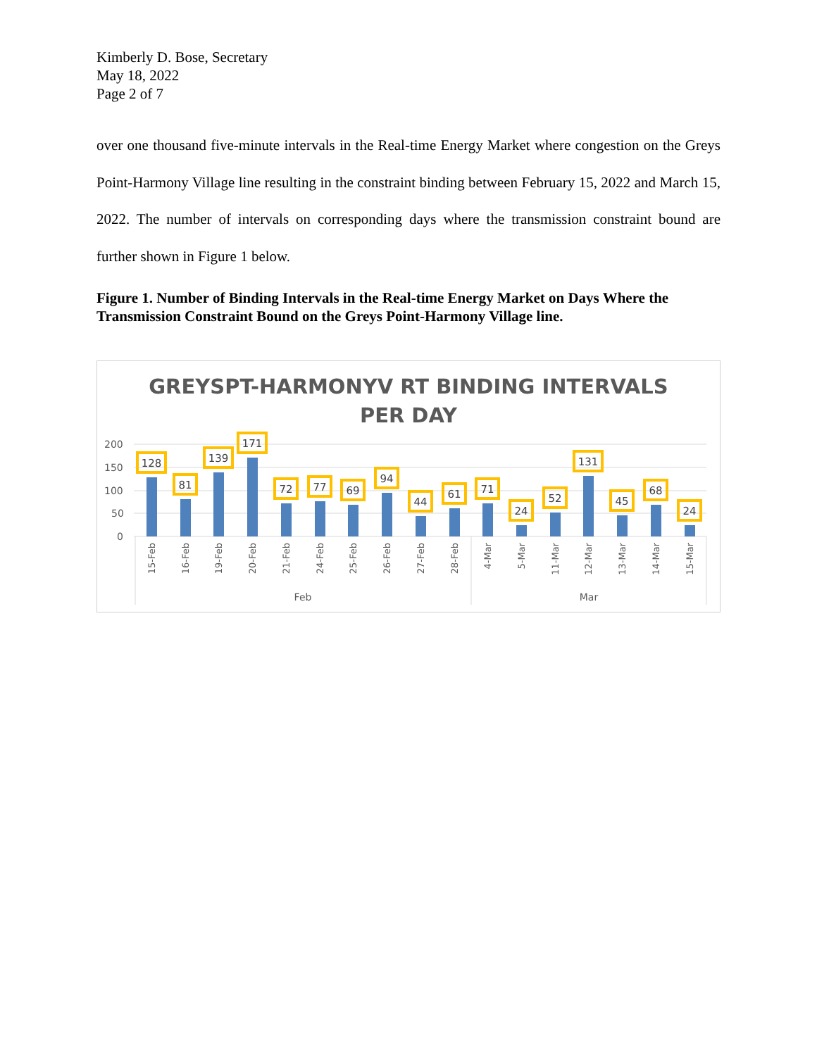Kimberly D. Bose, Secretary
May 18, 2022
Page 2 of 7
over one thousand five-minute intervals in the Real-time Energy Market where congestion on the Greys Point-Harmony Village line resulting in the constraint binding between February 15, 2022 and March 15, 2022. The number of intervals on corresponding days where the transmission constraint bound are further shown in Figure 1 below.
Figure 1. Number of Binding Intervals in the Real-time Energy Market on Days Where the Transmission Constraint Bound on the Greys Point-Harmony Village line.
GREYSPT-HARMONYV RT BINDING INTERVALS
PER DAY
200
150
100
50
0
128
81
139
171
72
77
69
94
44
61
71
24
52
131
45
68
24
15-Feb
16-Feb
19-Feb
20-Feb
21-Feb
24-Feb
25-Feb
26-Feb
27-Feb
28-Feb
4-Mar
5-Mar
11-Mar
12-Mar
13-Mar
14-Mar
15-Mar
Feb
Mar